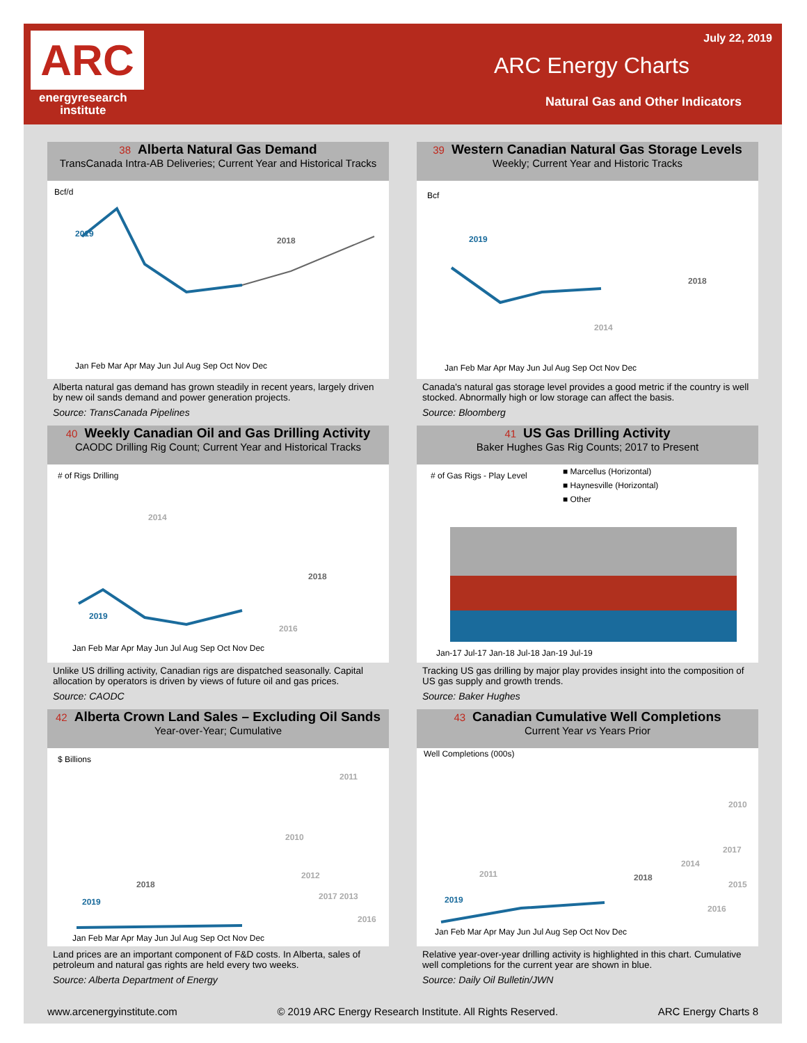ARC
energyresearch
institute
July 22, 2019
ARC Energy Charts
Natural Gas and Other Indicators
38 Alberta Natural Gas Demand
TransCanada Intra-AB Deliveries; Current Year and Historical Tracks
Bcf/d
2019
2018
Jan Feb Mar Apr May Jun Jul Aug Sep Oct Nov Dec
Alberta natural gas demand has grown steadily in recent years, largely driven by new oil sands demand and power generation projects.
Source: TransCanada Pipelines
39 Western Canadian Natural Gas Storage Levels
Weekly; Current Year and Historic Tracks
Bcf
2019
2018
2014
Jan Feb Mar Apr May Jun Jul Aug Sep Oct Nov Dec
Canada's natural gas storage level provides a good metric if the country is well stocked. Abnormally high or low storage can affect the basis.
Source: Bloomberg
40 Weekly Canadian Oil and Gas Drilling Activity
CAODC Drilling Rig Count; Current Year and Historical Tracks
# of Rigs Drilling
2014
2018
2019
2016
Jan Feb Mar Apr May Jun Jul Aug Sep Oct Nov Dec
Unlike US drilling activity, Canadian rigs are dispatched seasonally. Capital allocation by operators is driven by views of future oil and gas prices.
Source: CAODC
41 US Gas Drilling Activity
Baker Hughes Gas Rig Counts; 2017 to Present
# of Gas Rigs - Play Level
■ Marcellus (Horizontal)
■ Haynesville (Horizontal)
■ Other
Jan-17 Jul-17 Jan-18 Jul-18 Jan-19 Jul-19
Tracking US gas drilling by major play provides insight into the composition of US gas supply and growth trends.
Source: Baker Hughes
42 Alberta Crown Land Sales – Excluding Oil Sands
Year-over-Year; Cumulative
$ Billions
2011
2010
2018
2019
2012
2017 2013
2016
Jan Feb Mar Apr May Jun Jul Aug Sep Oct Nov Dec
Land prices are an important component of F&D costs. In Alberta, sales of petroleum and natural gas rights are held every two weeks.
Source: Alberta Department of Energy
43 Canadian Cumulative Well Completions
Current Year vs Years Prior
Well Completions (000s)
2010
2017
2014
2011
2018
2015
2019
2016
Jan Feb Mar Apr May Jun Jul Aug Sep Oct Nov Dec
Relative year-over-year drilling activity is highlighted in this chart. Cumulative well completions for the current year are shown in blue.
Source: Daily Oil Bulletin/JWN
www.arcenergyinstitute.com © 2019 ARC Energy Research Institute. All Rights Reserved. ARC Energy Charts 8